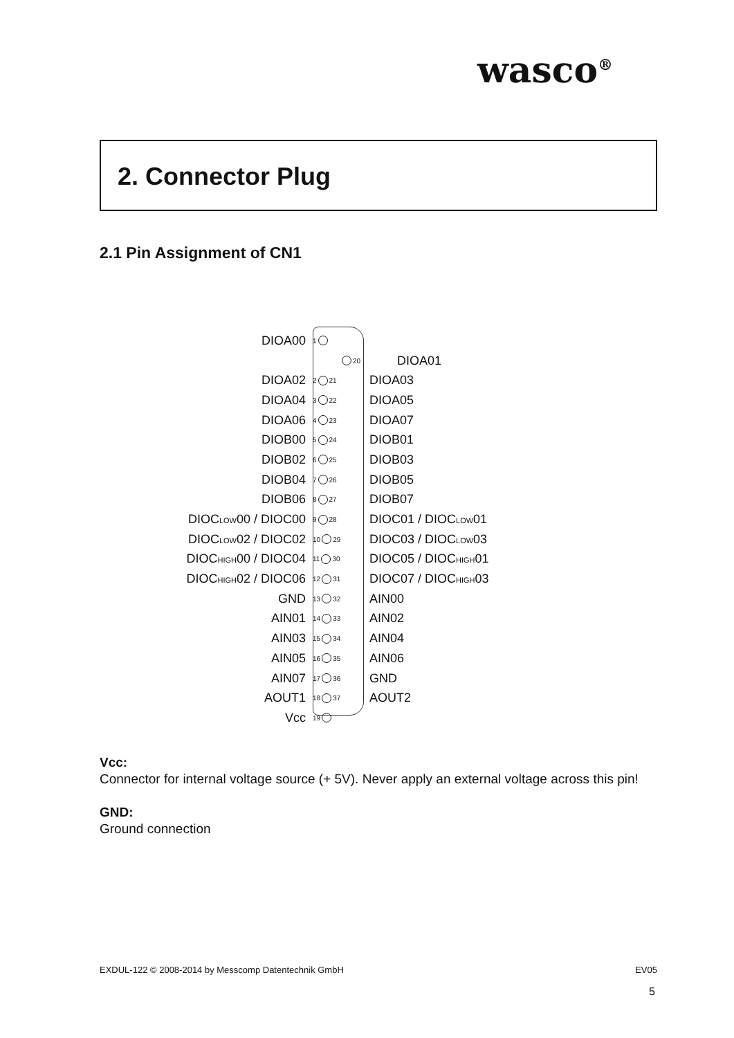wasco<sup>®</sup>
2. Connector Plug
2.1 Pin Assignment of CN1
DIOA00 1
20 DIOA01
DIOA02 2 21 DIOA03
DIOA04 3 22 DIOA05
DIOA06 4 23 DIOA07
DIOB00 5 24 DIOB01
DIOB02 6 25 DIOB03
DIOB04 7 26 DIOB05
DIOB06 8 27 DIOB07
DIOC<sub>LOW</sub>00 / DIOC00 9 28 DIOC01 / DIOC<sub>LOW</sub>01
DIOC<sub>LOW</sub>02 / DIOC02 10 29 DIOC03 / DIOC<sub>LOW</sub>03
DIOC<sub>HIGH</sub>00 / DIOC04 11 30 DIOC05 / DIOC<sub>HIGH</sub>01
DIOC<sub>HIGH</sub>02 / DIOC06 12 31 DIOC07 / DIOC<sub>HIGH</sub>03
GND 13 32 AIN00
AIN01 14 33 AIN02
AIN03 15 34 AIN04
AIN05 16 35 AIN06
AIN07 17 36 GND
AOUT1 18 37 AOUT2
Vcc 19
Vcc:
Connector for internal voltage source (+ 5V). Never apply an external voltage across this pin!
GND:
Ground connection
EXDUL-122 © 2008-2014 by Messcomp Datentechnik GmbH EV05
5